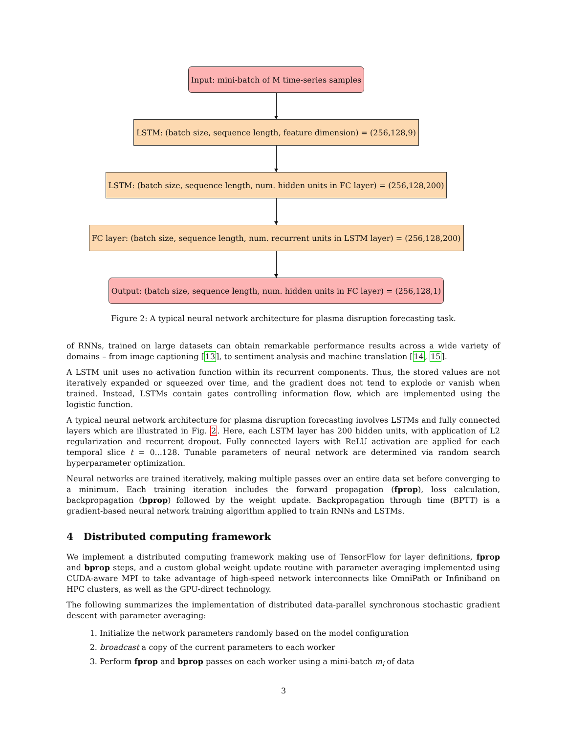Input: mini-batch of M time-series samples
LSTM: (batch size, sequence length, feature dimension) = (256,128,9)
LSTM: (batch size, sequence length, num. hidden units in FC layer) = (256,128,200)
FC layer: (batch size, sequence length, num. recurrent units in LSTM layer) = (256,128,200)
Output: (batch size, sequence length, num. hidden units in FC layer) = (256,128,1)
Figure 2: A typical neural network architecture for plasma disruption forecasting task.
of RNNs, trained on large datasets can obtain remarkable performance results across a wide variety of domains – from image captioning [13], to sentiment analysis and machine translation [14, 15].
A LSTM unit uses no activation function within its recurrent components. Thus, the stored values are not iteratively expanded or squeezed over time, and the gradient does not tend to explode or vanish when trained. Instead, LSTMs contain gates controlling information flow, which are implemented using the logistic function.
A typical neural network architecture for plasma disruption forecasting involves LSTMs and fully connected layers which are illustrated in Fig. 2. Here, each LSTM layer has 200 hidden units, with application of L2 regularization and recurrent dropout. Fully connected layers with ReLU activation are applied for each temporal slice t = 0...128. Tunable parameters of neural network are determined via random search hyperparameter optimization.
Neural networks are trained iteratively, making multiple passes over an entire data set before converging to a minimum. Each training iteration includes the forward propagation (fprop), loss calculation, backpropagation (bprop) followed by the weight update. Backpropagation through time (BPTT) is a gradient-based neural network training algorithm applied to train RNNs and LSTMs.
4 Distributed computing framework
We implement a distributed computing framework making use of TensorFlow for layer definitions, fprop and bprop steps, and a custom global weight update routine with parameter averaging implemented using CUDA-aware MPI to take advantage of high-speed network interconnects like OmniPath or Infiniband on HPC clusters, as well as the GPU-direct technology.
The following summarizes the implementation of distributed data-parallel synchronous stochastic gradient descent with parameter averaging:
1. Initialize the network parameters randomly based on the model configuration
2. broadcast a copy of the current parameters to each worker
3. Perform fprop and bprop passes on each worker using a mini-batch m<sub>i</sub> of data
3